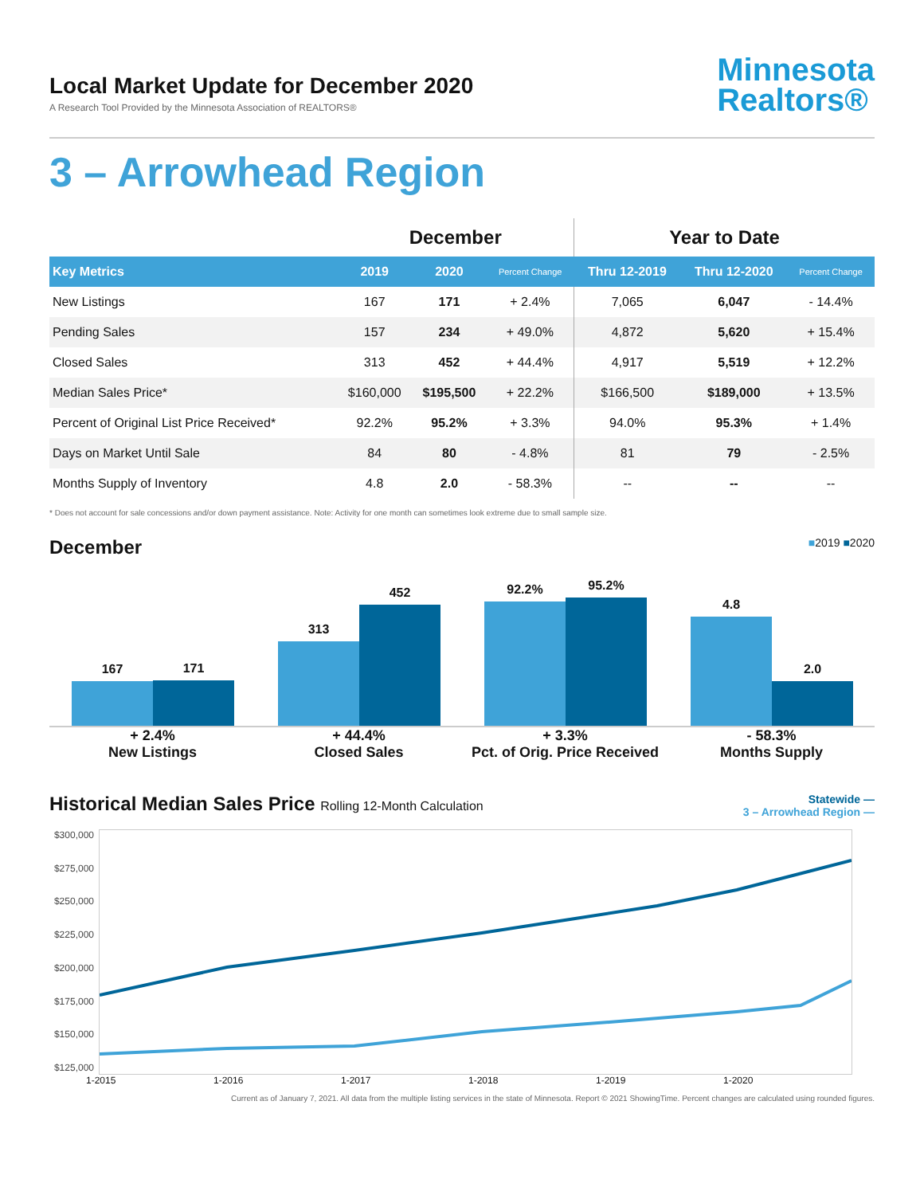Local Market Update for December 2020
A Research Tool Provided by the Minnesota Association of REALTORS®
Minnesota
Realtors®
3 – Arrowhead Region
| | December | | | Year to Date | | |
| --- | --- | --- | --- | --- | --- | --- |
| Key Metrics | 2019 | 2020 | Percent Change | Thru 12-2019 | Thru 12-2020 | Percent Change |
| New Listings | 167 | 171 | + 2.4% | 7,065 | 6,047 | - 14.4% |
| Pending Sales | 157 | 234 | + 49.0% | 4,872 | 5,620 | + 15.4% |
| Closed Sales | 313 | 452 | + 44.4% | 4,917 | 5,519 | + 12.2% |
| Median Sales Price* | $160,000 | $195,500 | + 22.2% | $166,500 | $189,000 | + 13.5% |
| Percent of Original List Price Received* | 92.2% | 95.2% | + 3.3% | 94.0% | 95.3% | + 1.4% |
| Days on Market Until Sale | 84 | 80 | - 4.8% | 81 | 79 | - 2.5% |
| Months Supply of Inventory | 4.8 | 2.0 | - 58.3% | -- | -- | -- |
* Does not account for sale concessions and/or down payment assistance. Note: Activity for one month can sometimes look extreme due to small sample size.
December ■2019 ■2020
167
171
313
452
92.2%
95.2%
4.8
2.0
+ 2.4%
New Listings
+ 44.4%
Closed Sales
+ 3.3%
Pct. of Orig. Price Received
- 58.3%
Months Supply
Historical Median Sales Price Rolling 12-Month Calculation Statewide —
3 – Arrowhead Region —
$300,000
$275,000
$250,000
$225,000
$200,000
$175,000
$150,000
$125,000
1-2015 1-2016 1-2017 1-2018 1-2019 1-2020
Current as of January 7, 2021. All data from the multiple listing services in the state of Minnesota. Report © 2021 ShowingTime. Percent changes are calculated using rounded figures.